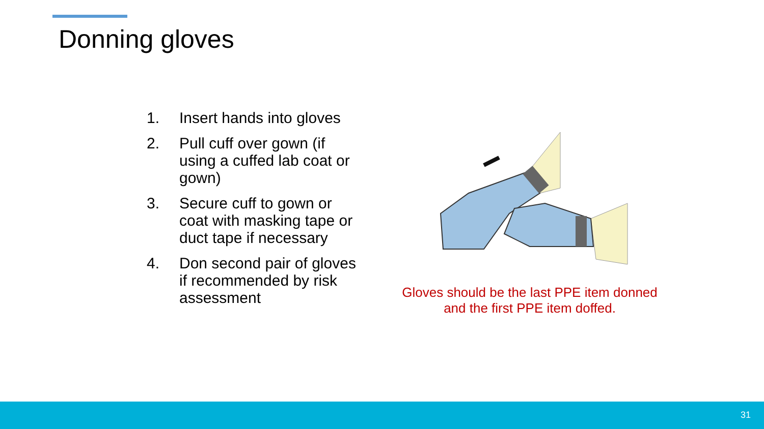Donning gloves
1. Insert hands into gloves
2. Pull cuff over gown (if using a cuffed lab coat or gown)
3. Secure cuff to gown or coat with masking tape or duct tape if necessary
4. Don second pair of gloves if recommended by risk assessment
Gloves should be the last PPE item donned and the first PPE item doffed.
31